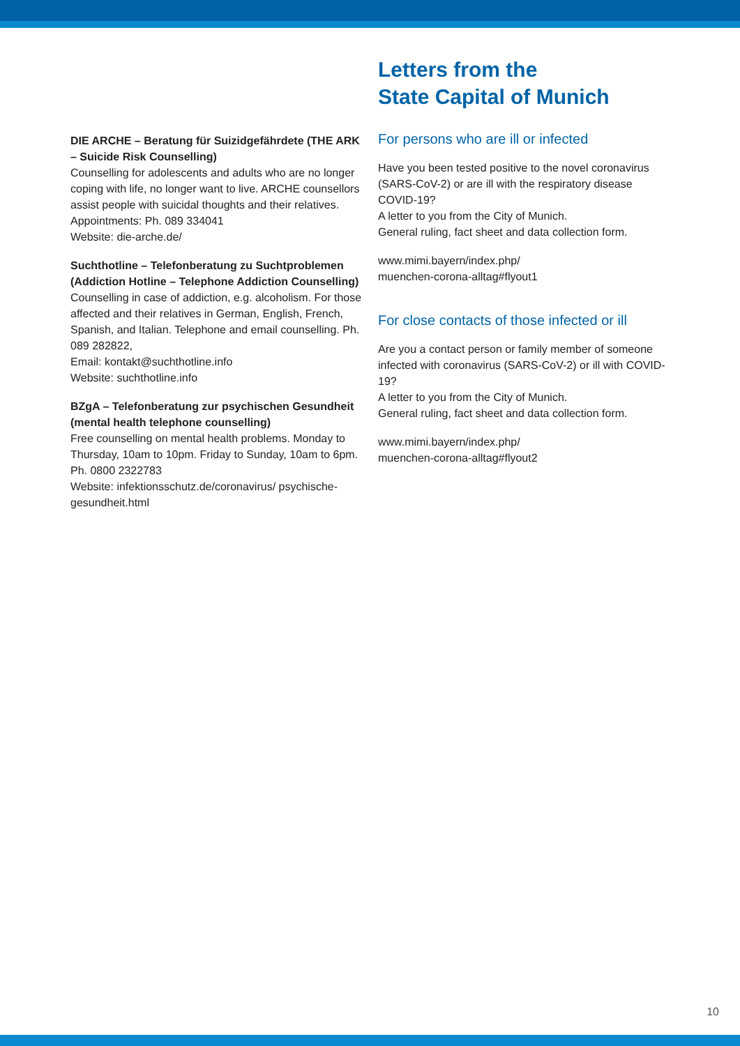DIE ARCHE – Beratung für Suizidgefährdete (THE ARK – Suicide Risk Counselling)
Counselling for adolescents and adults who are no longer coping with life, no longer want to live. ARCHE counsellors assist people with suicidal thoughts and their relatives.
Appointments: Ph. 089 334041
Website: die-arche.de/
Suchthotline – Telefonberatung zu Suchtproblemen (Addiction Hotline – Telephone Addiction Counselling)
Counselling in case of addiction, e.g. alcoholism. For those affected and their relatives in German, English, French, Spanish, and Italian. Telephone and email counselling. Ph. 089 282822,
Email: kontakt@suchthotline.info
Website: suchthotline.info
BZgA – Telefonberatung zur psychischen Gesundheit
(mental health telephone counselling)
Free counselling on mental health problems. Monday to Thursday, 10am to 10pm. Friday to Sunday, 10am to 6pm.
Ph. 0800 2322783
Website: infektionsschutz.de/coronavirus/ psychische-gesundheit.html
Letters from the
State Capital of Munich
For persons who are ill or infected
Have you been tested positive to the novel coronavirus (SARS-CoV-2) or are ill with the respiratory disease COVID-19?
A letter to you from the City of Munich.
General ruling, fact sheet and data collection form.
www.mimi.bayern/index.php/
muenchen-corona-alltag#flyout1
For close contacts of those infected or ill
Are you a contact person or family member of someone infected with coronavirus (SARS-CoV-2) or ill with COVID-19?
A letter to you from the City of Munich.
General ruling, fact sheet and data collection form.
www.mimi.bayern/index.php/
muenchen-corona-alltag#flyout2
10